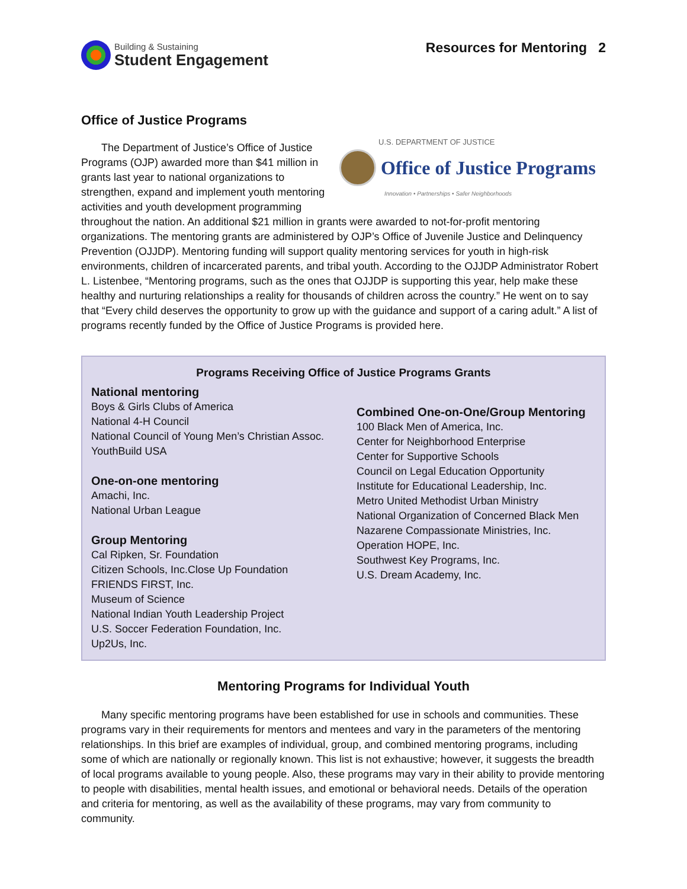Building & Sustaining
Student Engagement
Resources for Mentoring 2
Office of Justice Programs
U.S. DEPARTMENT OF JUSTICE
Office of Justice Programs
Innovation • Partnerships • Safer Neighborhoods
The Department of Justice’s Office of Justice Programs (OJP) awarded more than $41 million in grants last year to national organizations to strengthen, expand and implement youth mentoring activities and youth development programming throughout the nation. An additional $21 million in grants were awarded to not-for-profit mentoring organizations. The mentoring grants are administered by OJP’s Office of Juvenile Justice and Delinquency Prevention (OJJDP). Mentoring funding will support quality mentoring services for youth in high-risk environments, children of incarcerated parents, and tribal youth. According to the OJJDP Administrator Robert L. Listenbee, “Mentoring programs, such as the ones that OJJDP is supporting this year, help make these healthy and nurturing relationships a reality for thousands of children across the country.” He went on to say that “Every child deserves the opportunity to grow up with the guidance and support of a caring adult.” A list of programs recently funded by the Office of Justice Programs is provided here.
Programs Receiving Office of Justice Programs Grants
National mentoring
Boys & Girls Clubs of America
National 4-H Council
National Council of Young Men’s Christian Assoc.
YouthBuild USA
One-on-one mentoring
Amachi, Inc.
National Urban League
Group Mentoring
Cal Ripken, Sr. Foundation
Citizen Schools, Inc.Close Up Foundation
FRIENDS FIRST, Inc.
Museum of Science
National Indian Youth Leadership Project
U.S. Soccer Federation Foundation, Inc.
Up2Us, Inc.
Combined One-on-One/Group Mentoring
100 Black Men of America, Inc.
Center for Neighborhood Enterprise
Center for Supportive Schools
Council on Legal Education Opportunity
Institute for Educational Leadership, Inc.
Metro United Methodist Urban Ministry
National Organization of Concerned Black Men
Nazarene Compassionate Ministries, Inc.
Operation HOPE, Inc.
Southwest Key Programs, Inc.
U.S. Dream Academy, Inc.
Mentoring Programs for Individual Youth
Many specific mentoring programs have been established for use in schools and communities. These programs vary in their requirements for mentors and mentees and vary in the parameters of the mentoring relationships. In this brief are examples of individual, group, and combined mentoring programs, including some of which are nationally or regionally known. This list is not exhaustive; however, it suggests the breadth of local programs available to young people. Also, these programs may vary in their ability to provide mentoring to people with disabilities, mental health issues, and emotional or behavioral needs. Details of the operation and criteria for mentoring, as well as the availability of these programs, may vary from community to community.